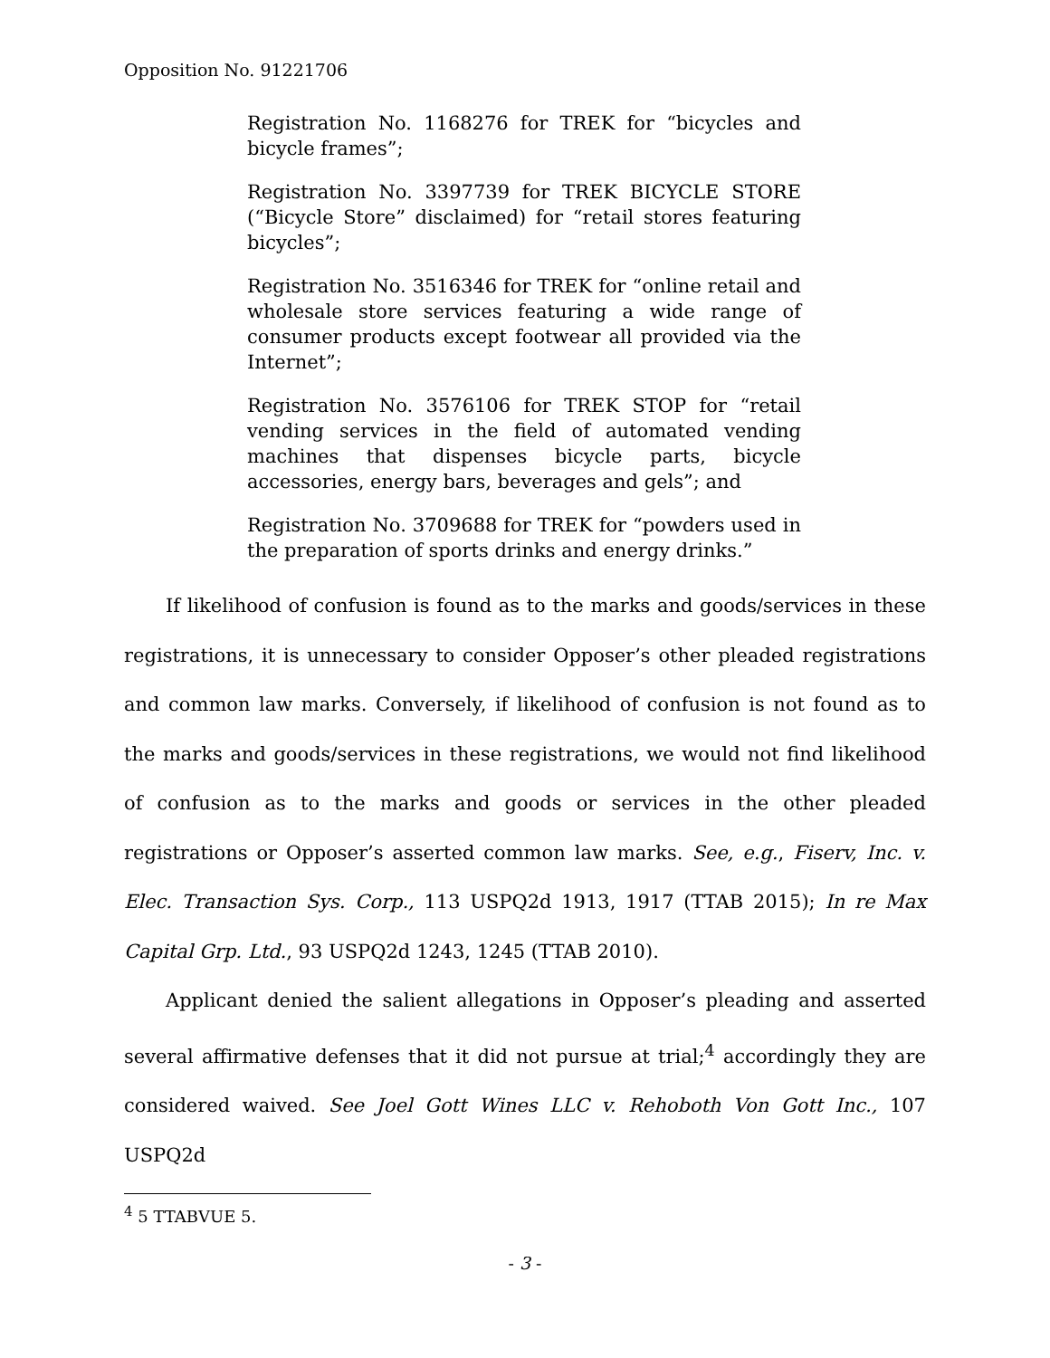Opposition No. 91221706
Registration No. 1168276 for TREK for “bicycles and bicycle frames”;
Registration No. 3397739 for TREK BICYCLE STORE (“Bicycle Store” disclaimed) for “retail stores featuring bicycles”;
Registration No. 3516346 for TREK for “online retail and wholesale store services featuring a wide range of consumer products except footwear all provided via the Internet”;
Registration No. 3576106 for TREK STOP for “retail vending services in the field of automated vending machines that dispenses bicycle parts, bicycle accessories, energy bars, beverages and gels”; and
Registration No. 3709688 for TREK for “powders used in the preparation of sports drinks and energy drinks.”
If likelihood of confusion is found as to the marks and goods/services in these registrations, it is unnecessary to consider Opposer’s other pleaded registrations and common law marks. Conversely, if likelihood of confusion is not found as to the marks and goods/services in these registrations, we would not find likelihood of confusion as to the marks and goods or services in the other pleaded registrations or Opposer’s asserted common law marks. See, e.g., Fiserv, Inc. v. Elec. Transaction Sys. Corp., 113 USPQ2d 1913, 1917 (TTAB 2015); In re Max Capital Grp. Ltd., 93 USPQ2d 1243, 1245 (TTAB 2010).
Applicant denied the salient allegations in Opposer’s pleading and asserted several affirmative defenses that it did not pursue at trial;<sup>4</sup> accordingly they are considered waived. See Joel Gott Wines LLC v. Rehoboth Von Gott Inc., 107 USPQ2d
<sup>4</sup> 5 TTABVUE 5.
- 3 -